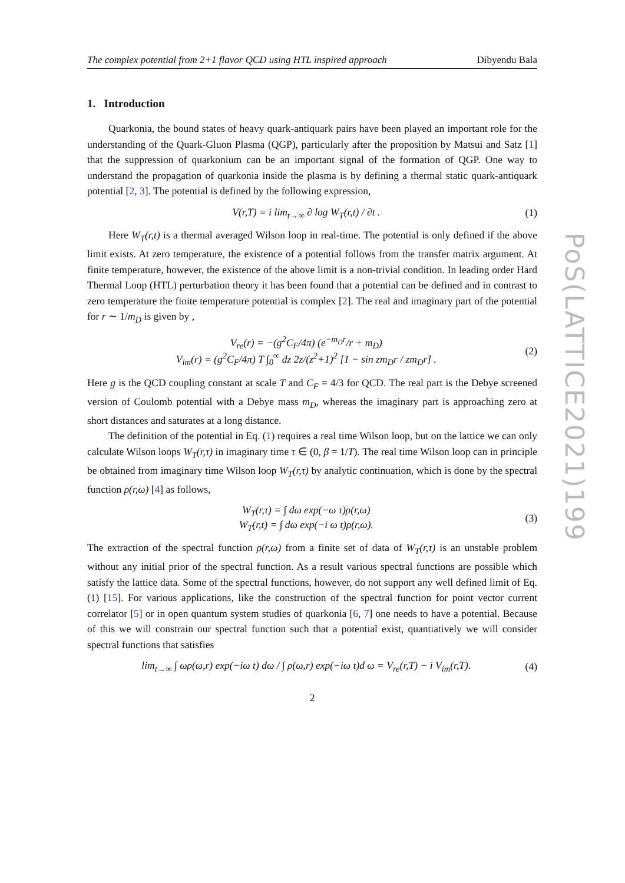PoS(LATTICE2021)199
The complex potential from 2+1 flavor QCD using HTL inspired approach Dibyendu Bala
1. Introduction
Quarkonia, the bound states of heavy quark-antiquark pairs have been played an important role for the understanding of the Quark-Gluon Plasma (QGP), particularly after the proposition by Matsui and Satz [1] that the suppression of quarkonium can be an important signal of the formation of QGP. One way to understand the propagation of quarkonia inside the plasma is by defining a thermal static quark-antiquark potential [2, 3]. The potential is defined by the following expression,
V(r,T) = i lim<sub>t→∞</sub> ∂ log W<sub>T</sub>(r,t) / ∂t . (1)
Here W<sub>T</sub>(r,t) is a thermal averaged Wilson loop in real-time. The potential is only defined if the above limit exists. At zero temperature, the existence of a potential follows from the transfer matrix argument. At finite temperature, however, the existence of the above limit is a non-trivial condition. In leading order Hard Thermal Loop (HTL) perturbation theory it has been found that a potential can be defined and in contrast to zero temperature the finite temperature potential is complex [2]. The real and imaginary part of the potential for r ∼ 1/m<sub>D</sub> is given by ,
V<sub>re</sub>(r) = −(g<sup>2</sup>C<sub>F</sub>/4π) (e<sup>−m<sub>D</sub>r</sup>/r + m<sub>D</sub>)
V<sub>im</sub>(r) = (g<sup>2</sup>C<sub>F</sub>/4π) T ∫<sub>0</sub><sup>∞</sup> dz 2z/(z<sup>2</sup>+1)<sup>2</sup> [1 − sin zm<sub>D</sub>r / zm<sub>D</sub>r] . (2)
Here g is the QCD coupling constant at scale T and C<sub>F</sub> = 4/3 for QCD. The real part is the Debye screened version of Coulomb potential with a Debye mass m<sub>D</sub>, whereas the imaginary part is approaching zero at short distances and saturates at a long distance.
The definition of the potential in Eq. (1) requires a real time Wilson loop, but on the lattice we can only calculate Wilson loops W<sub>T</sub>(r,τ) in imaginary time τ ∈ (0, β = 1/T). The real time Wilson loop can in principle be obtained from imaginary time Wilson loop W<sub>T</sub>(r,τ) by analytic continuation, which is done by the spectral function ρ(r,ω) [4] as follows,
W<sub>T</sub>(r,τ) = ∫ dω exp(−ω τ)ρ(r,ω)
W<sub>T</sub>(r,t) = ∫ dω exp(−i ω t)ρ(r,ω). (3)
The extraction of the spectral function ρ(r,ω) from a finite set of data of W<sub>T</sub>(r,τ) is an unstable problem without any initial prior of the spectral function. As a result various spectral functions are possible which satisfy the lattice data. Some of the spectral functions, however, do not support any well defined limit of Eq. (1) [15]. For various applications, like the construction of the spectral function for point vector current correlator [5] or in open quantum system studies of quarkonia [6, 7] one needs to have a potential. Because of this we will constrain our spectral function such that a potential exist, quantiatively we will consider spectral functions that satisfies
lim<sub>t→∞</sub> ∫ ωρ(ω,r) exp(−iω t) dω / ∫ ρ(ω,r) exp(−iω t)d ω = V<sub>re</sub>(r,T) − i V<sub>im</sub>(r,T). (4)
2